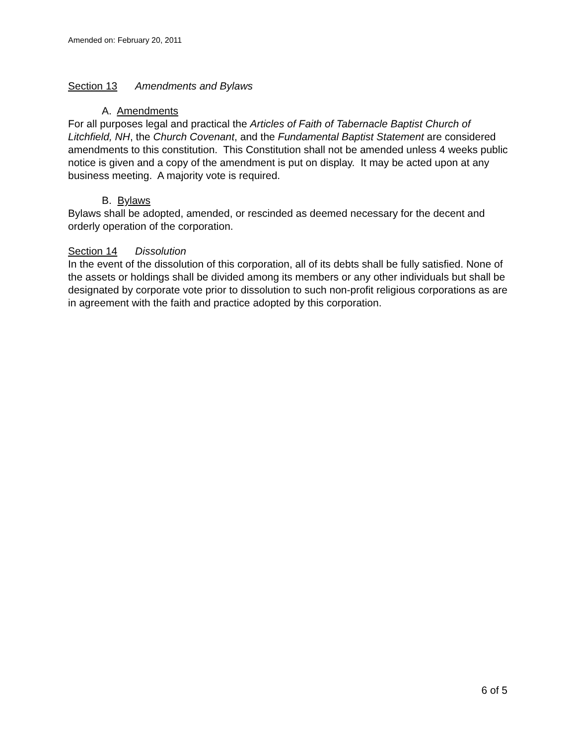Amended on: February 20, 2011
Section 13 Amendments and Bylaws
A. Amendments
For all purposes legal and practical the Articles of Faith of Tabernacle Baptist Church of Litchfield, NH, the Church Covenant, and the Fundamental Baptist Statement are considered amendments to this constitution. This Constitution shall not be amended unless 4 weeks public notice is given and a copy of the amendment is put on display. It may be acted upon at any business meeting. A majority vote is required.
B. Bylaws
Bylaws shall be adopted, amended, or rescinded as deemed necessary for the decent and orderly operation of the corporation.
Section 14 Dissolution
In the event of the dissolution of this corporation, all of its debts shall be fully satisfied. None of the assets or holdings shall be divided among its members or any other individuals but shall be designated by corporate vote prior to dissolution to such non-profit religious corporations as are in agreement with the faith and practice adopted by this corporation.
6 of 5